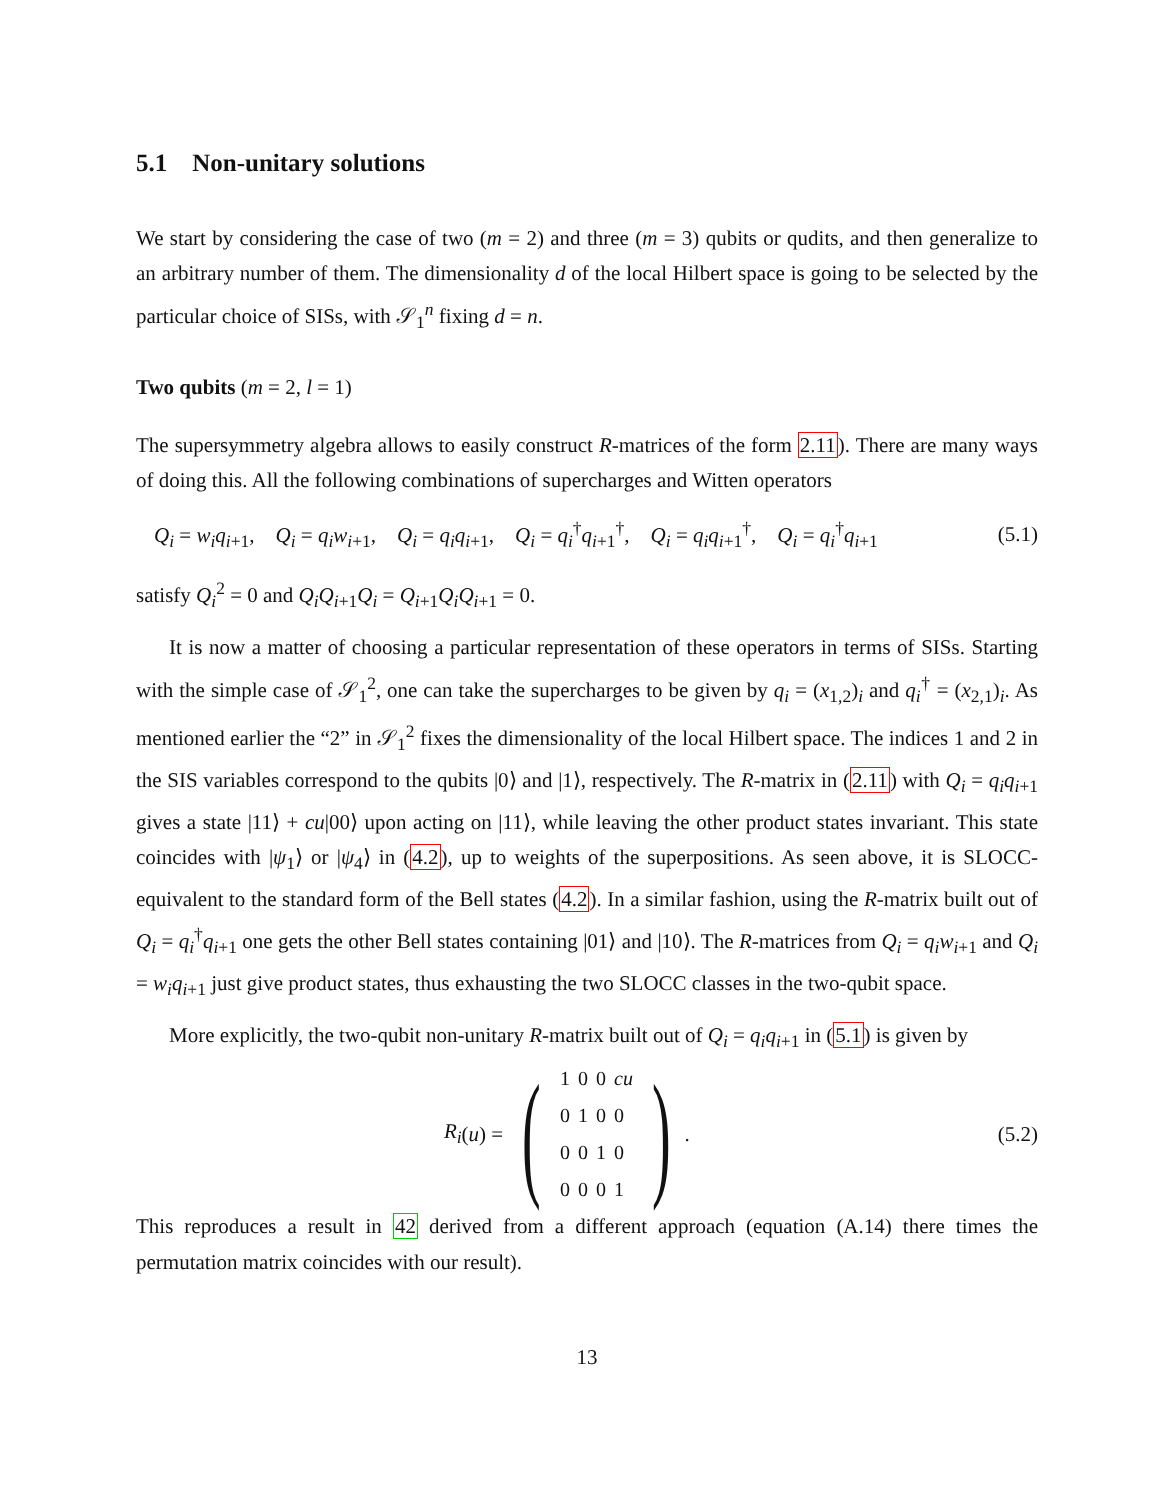5.1 Non-unitary solutions
We start by considering the case of two (m = 2) and three (m = 3) qubits or qudits, and then generalize to an arbitrary number of them. The dimensionality d of the local Hilbert space is going to be selected by the particular choice of SISs, with 𝒮<sub>1</sub><sup>n</sup> fixing d = n.
Two qubits (m = 2, l = 1)
The supersymmetry algebra allows to easily construct R-matrices of the form 2.11). There are many ways of doing this. All the following combinations of supercharges and Witten operators
Q<sub>i</sub> = w<sub>i</sub>q<sub>i+1</sub>, Q<sub>i</sub> = q<sub>i</sub>w<sub>i+1</sub>, Q<sub>i</sub> = q<sub>i</sub>q<sub>i+1</sub>, Q<sub>i</sub> = q<sub>i</sub><sup>†</sup>q<sub>i+1</sub><sup>†</sup>, Q<sub>i</sub> = q<sub>i</sub>q<sub>i+1</sub><sup>†</sup>, Q<sub>i</sub> = q<sub>i</sub><sup>†</sup>q<sub>i+1</sub> (5.1)
satisfy Q<sub>i</sub><sup>2</sup> = 0 and Q<sub>i</sub>Q<sub>i+1</sub>Q<sub>i</sub> = Q<sub>i+1</sub>Q<sub>i</sub>Q<sub>i+1</sub> = 0.
It is now a matter of choosing a particular representation of these operators in terms of SISs. Starting with the simple case of 𝒮<sub>1</sub><sup>2</sup>, one can take the supercharges to be given by q<sub>i</sub> = (x<sub>1,2</sub>)<sub>i</sub> and q<sub>i</sub><sup>†</sup> = (x<sub>2,1</sub>)<sub>i</sub>. As mentioned earlier the “2” in 𝒮<sub>1</sub><sup>2</sup> fixes the dimensionality of the local Hilbert space. The indices 1 and 2 in the SIS variables correspond to the qubits |0⟩ and |1⟩, respectively. The R-matrix in (2.11) with Q<sub>i</sub> = q<sub>i</sub>q<sub>i+1</sub> gives a state |11⟩ + cu|00⟩ upon acting on |11⟩, while leaving the other product states invariant. This state coincides with |ψ<sub>1</sub>⟩ or |ψ<sub>4</sub>⟩ in (4.2), up to weights of the superpositions. As seen above, it is SLOCC-equivalent to the standard form of the Bell states (4.2). In a similar fashion, using the R-matrix built out of Q<sub>i</sub> = q<sub>i</sub><sup>†</sup>q<sub>i+1</sub> one gets the other Bell states containing |01⟩ and |10⟩. The R-matrices from Q<sub>i</sub> = q<sub>i</sub>w<sub>i+1</sub> and Q<sub>i</sub> = w<sub>i</sub>q<sub>i+1</sub> just give product states, thus exhausting the two SLOCC classes in the two-qubit space.
More explicitly, the two-qubit non-unitary R-matrix built out of Q<sub>i</sub> = q<sub>i</sub>q<sub>i+1</sub> in (5.1) is given by
R<sub>i</sub> (u) = (
| 1 | 0 | 0 | cu |
| 0 | 1 | 0 | 0 |
| 0 | 0 | 1 | 0 |
| 0 | 0 | 0 | 1 |
). (5.2)
This reproduces a result in 42 derived from a different approach (equation (A.14) there times the permutation matrix coincides with our result).
13